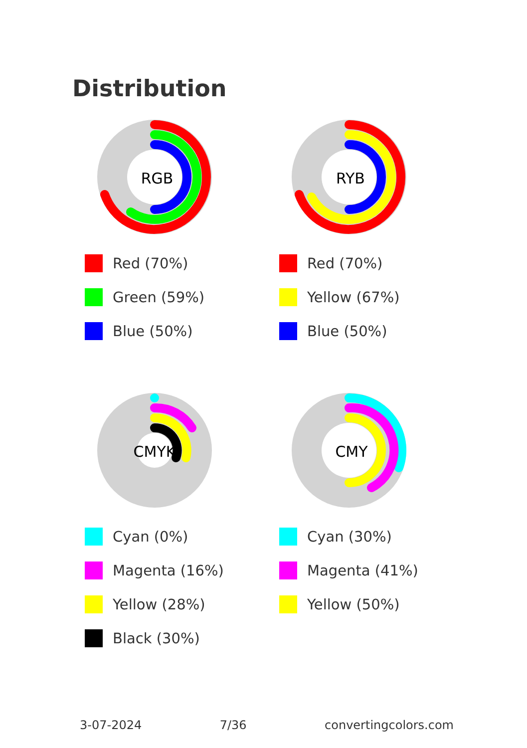Distribution
RGB
Red (70%)
Green (59%)
Blue (50%)
RYB
Red (70%)
Yellow (67%)
Blue (50%)
CMYK
Cyan (0%)
Magenta (16%)
Yellow (28%)
Black (30%)
CMY
Cyan (30%)
Magenta (41%)
Yellow (50%)
3-07-2024 7/36 convertingcolors.com